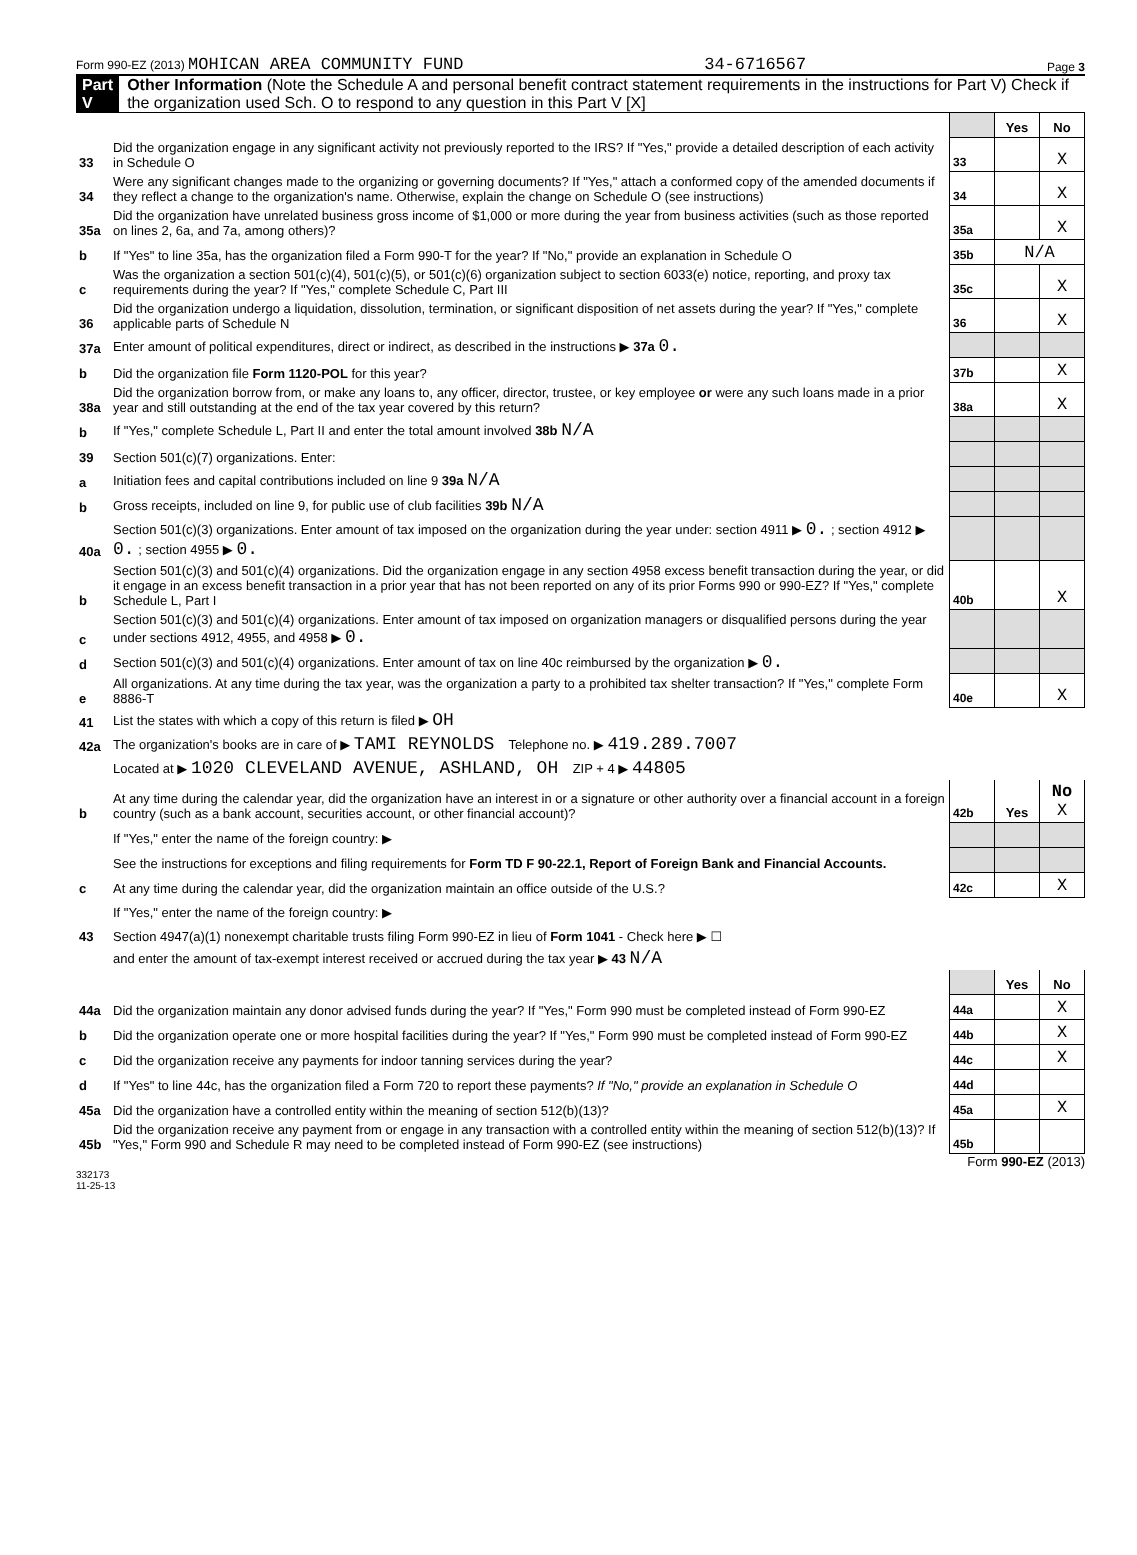Form 990-EZ (2013) MOHICAN AREA COMMUNITY FUND 34-6716567 Page 3
Part V Other Information (Note the Schedule A and personal benefit contract statement requirements in the instructions for Part V) Check if the organization used Sch. O to respond to any question in this Part V [X]
| | | | Yes | No |
| 33 | Did the organization engage in any significant activity not previously reported to the IRS? If "Yes," provide a detailed description of each activity in Schedule O | 33 | | X |
| 34 | Were any significant changes made to the organizing or governing documents? If "Yes," attach a conformed copy of the amended documents if they reflect a change to the organization's name. Otherwise, explain the change on Schedule O (see instructions) | 34 | | X |
| 35a | Did the organization have unrelated business gross income of $1,000 or more during the year from business activities (such as those reported on lines 2, 6a, and 7a, among others)? | 35a | | X |
| b | If "Yes" to line 35a, has the organization filed a Form 990-T for the year? If "No," provide an explanation in Schedule O | 35b | N/A | |
| c | Was the organization a section 501(c)(4), 501(c)(5), or 501(c)(6) organization subject to section 6033(e) notice, reporting, and proxy tax requirements during the year? If "Yes," complete Schedule C, Part III | 35c | | X |
| 36 | Did the organization undergo a liquidation, dissolution, termination, or significant disposition of net assets during the year? If "Yes," complete applicable parts of Schedule N | 36 | | X |
| 37a | Enter amount of political expenditures, direct or indirect, as described in the instructions ▶ 37a 0. | | | |
| b | Did the organization file Form 1120-POL for this year? | 37b | | X |
| 38a | Did the organization borrow from, or make any loans to, any officer, director, trustee, or key employee or were any such loans made in a prior year and still outstanding at the end of the tax year covered by this return? | 38a | | X |
| b | If "Yes," complete Schedule L, Part II and enter the total amount involved 38b N/A | | | |
| 39 | Section 501(c)(7) organizations. Enter: | | | |
| a | Initiation fees and capital contributions included on line 9 39a N/A | | | |
| b | Gross receipts, included on line 9, for public use of club facilities 39b N/A | | | |
| 40a | Section 501(c)(3) organizations. Enter amount of tax imposed on the organization during the year under: section 4911 ▶ 0. ; section 4912 ▶ 0. ; section 4955 ▶ 0. | | | |
| b | Section 501(c)(3) and 501(c)(4) organizations. Did the organization engage in any section 4958 excess benefit transaction during the year, or did it engage in an excess benefit transaction in a prior year that has not been reported on any of its prior Forms 990 or 990-EZ? If "Yes," complete Schedule L, Part I | 40b | | X |
| c | Section 501(c)(3) and 501(c)(4) organizations. Enter amount of tax imposed on organization managers or disqualified persons during the year under sections 4912, 4955, and 4958 ▶ 0. | | | |
| d | Section 501(c)(3) and 501(c)(4) organizations. Enter amount of tax on line 40c reimbursed by the organization ▶ 0. | | | |
| e | All organizations. At any time during the tax year, was the organization a party to a prohibited tax shelter transaction? If "Yes," complete Form 8886-T | 40e | | X |
| 41 | List the states with which a copy of this return is filed ▶ OH | | | |
| 42a | The organization's books are in care of ▶ TAMI REYNOLDS Telephone no. ▶ 419.289.7007 | | | |
| | Located at ▶ 1020 CLEVELAND AVENUE, ASHLAND, OH ZIP + 4 ▶ 44805 | | | |
| b | At any time during the calendar year, did the organization have an interest in or a signature or other authority over a financial account in a foreign country (such as a bank account, securities account, or other financial account)? | 42b | Yes | No X |
| | If "Yes," enter the name of the foreign country: ▶ | | | |
| | See the instructions for exceptions and filing requirements for Form TD F 90-22.1, Report of Foreign Bank and Financial Accounts. | | | |
| c | At any time during the calendar year, did the organization maintain an office outside of the U.S.? | 42c | | X |
| | If "Yes," enter the name of the foreign country: ▶ | | | |
| 43 | Section 4947(a)(1) nonexempt charitable trusts filing Form 990-EZ in lieu of Form 1041 - Check here ▶ ☐ | | | |
| | and enter the amount of tax-exempt interest received or accrued during the tax year ▶ 43 N/A | | | |
| | | | Yes | No |
| 44a | Did the organization maintain any donor advised funds during the year? If "Yes," Form 990 must be completed instead of Form 990-EZ | 44a | | X |
| b | Did the organization operate one or more hospital facilities during the year? If "Yes," Form 990 must be completed instead of Form 990-EZ | 44b | | X |
| c | Did the organization receive any payments for indoor tanning services during the year? | 44c | | X |
| d | If "Yes" to line 44c, has the organization filed a Form 720 to report these payments? If "No," provide an explanation in Schedule O | 44d | | |
| 45a | Did the organization have a controlled entity within the meaning of section 512(b)(13)? | 45a | | X |
| 45b | Did the organization receive any payment from or engage in any transaction with a controlled entity within the meaning of section 512(b)(13)? If "Yes," Form 990 and Schedule R may need to be completed instead of Form 990-EZ (see instructions) | 45b | | |
Form 990-EZ (2013)
332173
11-25-13